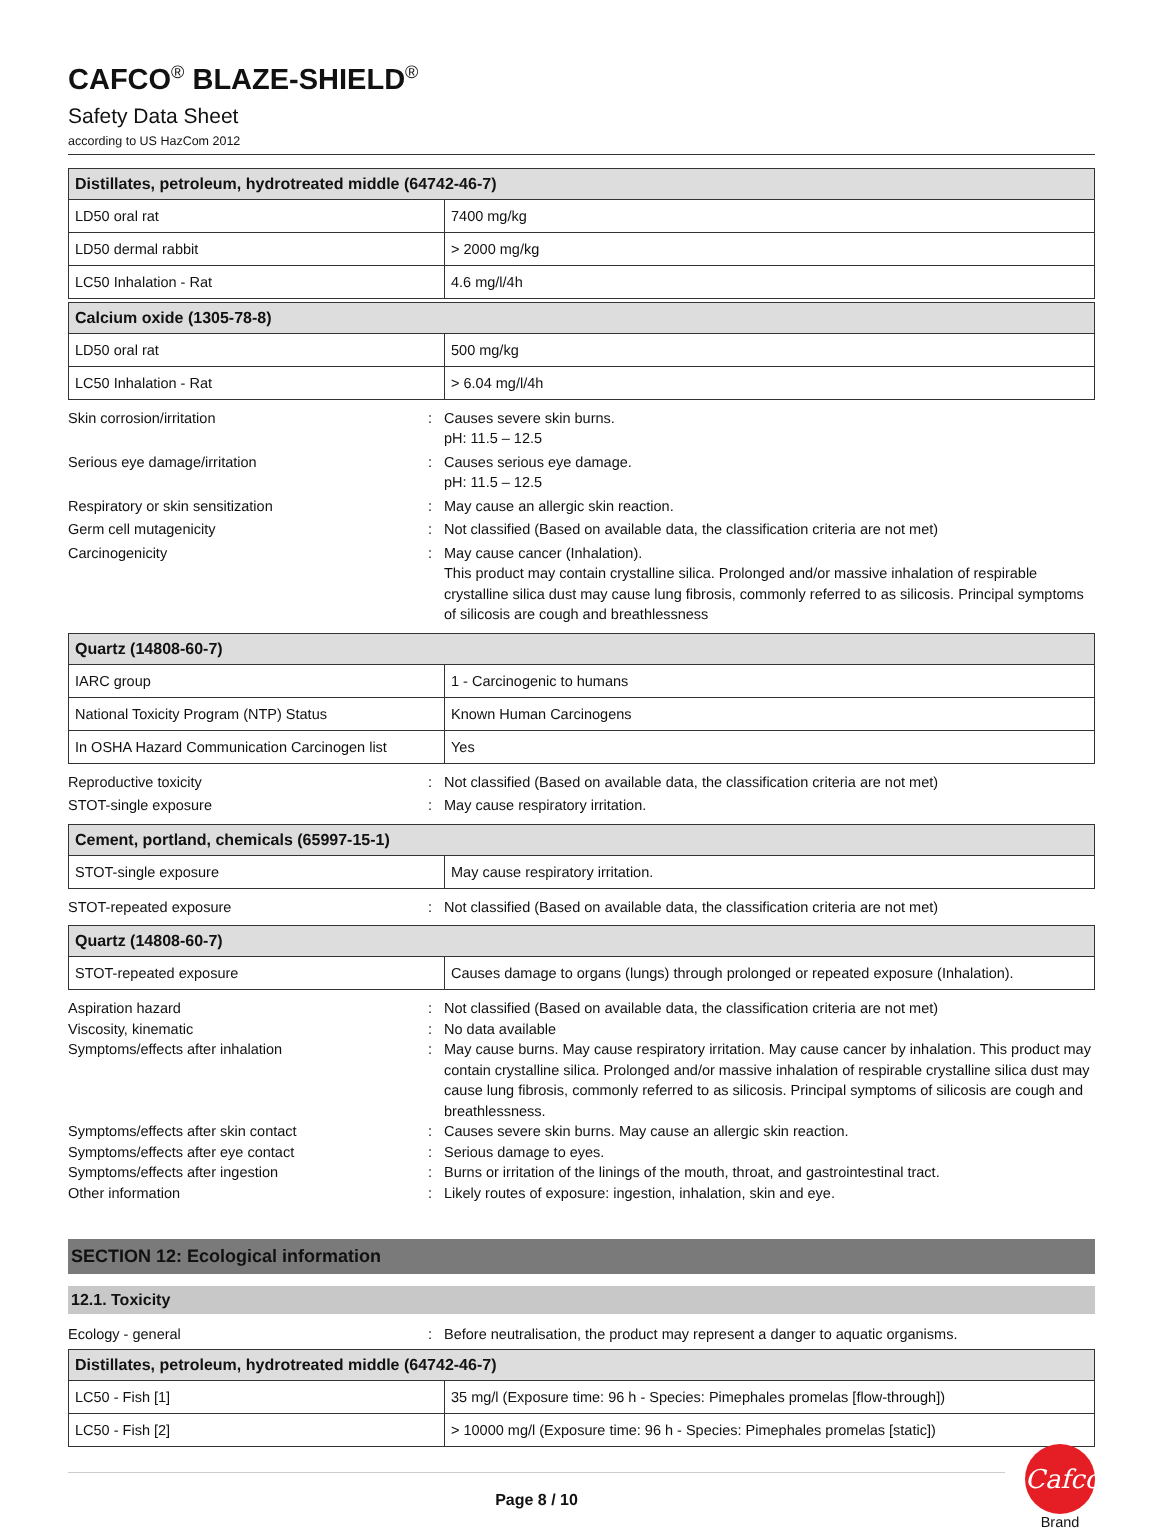CAFCO<sup>®</sup> BLAZE-SHIELD<sup>®</sup>
Safety Data Sheet
according to US HazCom 2012
| Distillates, petroleum, hydrotreated middle (64742-46-7) | |
| --- | --- |
| LD50 oral rat | 7400 mg/kg |
| LD50 dermal rabbit | > 2000 mg/kg |
| LC50 Inhalation - Rat | 4.6 mg/l/4h |
| Calcium oxide (1305-78-8) | |
| --- | --- |
| LD50 oral rat | 500 mg/kg |
| LC50 Inhalation - Rat | > 6.04 mg/l/4h |
Skin corrosion/irritation
:
Causes severe skin burns.
pH: 11.5 – 12.5
Serious eye damage/irritation
:
Causes serious eye damage.
pH: 11.5 – 12.5
Respiratory or skin sensitization
:
May cause an allergic skin reaction.
Germ cell mutagenicity
:
Not classified (Based on available data, the classification criteria are not met)
Carcinogenicity
:
May cause cancer (Inhalation).
This product may contain crystalline silica. Prolonged and/or massive inhalation of respirable crystalline silica dust may cause lung fibrosis, commonly referred to as silicosis. Principal symptoms of silicosis are cough and breathlessness
| Quartz (14808-60-7) | |
| --- | --- |
| IARC group | 1 - Carcinogenic to humans |
| National Toxicity Program (NTP) Status | Known Human Carcinogens |
| In OSHA Hazard Communication Carcinogen list | Yes |
Reproductive toxicity
:
Not classified (Based on available data, the classification criteria are not met)
STOT-single exposure
:
May cause respiratory irritation.
| Cement, portland, chemicals (65997-15-1) | |
| --- | --- |
| STOT-single exposure | May cause respiratory irritation. |
STOT-repeated exposure
:
Not classified (Based on available data, the classification criteria are not met)
| Quartz (14808-60-7) | |
| --- | --- |
| STOT-repeated exposure | Causes damage to organs (lungs) through prolonged or repeated exposure (Inhalation). |
Aspiration hazard
:
Not classified (Based on available data, the classification criteria are not met)
Viscosity, kinematic
:
No data available
Symptoms/effects after inhalation
:
May cause burns. May cause respiratory irritation. May cause cancer by inhalation. This product may contain crystalline silica. Prolonged and/or massive inhalation of respirable crystalline silica dust may cause lung fibrosis, commonly referred to as silicosis. Principal symptoms of silicosis are cough and breathlessness.
Symptoms/effects after skin contact
:
Causes severe skin burns. May cause an allergic skin reaction.
Symptoms/effects after eye contact
:
Serious damage to eyes.
Symptoms/effects after ingestion
:
Burns or irritation of the linings of the mouth, throat, and gastrointestinal tract.
Other information
:
Likely routes of exposure: ingestion, inhalation, skin and eye.
SECTION 12: Ecological information
12.1. Toxicity
Ecology - general
:
Before neutralisation, the product may represent a danger to aquatic organisms.
| Distillates, petroleum, hydrotreated middle (64742-46-7) | |
| --- | --- |
| LC50 - Fish [1] | 35 mg/l (Exposure time: 96 h - Species: Pimephales promelas [flow-through]) |
| LC50 - Fish [2] | > 10000 mg/l (Exposure time: 96 h - Species: Pimephales promelas [static]) |
Page 8 / 10
Cafco
Brand